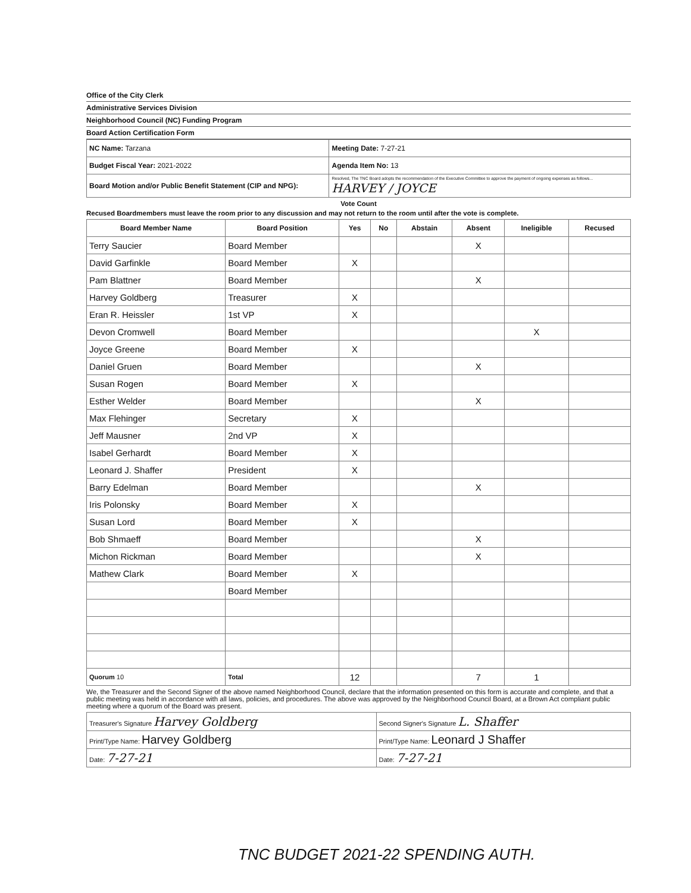Office of the City Clerk
Administrative Services Division
Neighborhood Council (NC) Funding Program
Board Action Certification Form
| NC Name: Tarzana | Meeting Date: 7-27-21 |
| Budget Fiscal Year: 2021-2022 | Agenda Item No: 13 |
| Board Motion and/or Public Benefit Statement (CIP and NPG): | Resolved, The TNC Board adopts the recommendation of the Executive Committee to approve the payment of ongoing expenses as follows... HARVEY / JOYCE |
Vote Count
Recused Boardmembers must leave the room prior to any discussion and may not return to the room until after the vote is complete.
| Board Member Name | Board Position | Yes | No | Abstain | Absent | Ineligible | Recused |
| --- | --- | --- | --- | --- | --- | --- | --- |
| Terry Saucier | Board Member | | | | X | | |
| David Garfinkle | Board Member | X | | | | | |
| Pam Blattner | Board Member | | | | X | | |
| Harvey Goldberg | Treasurer | X | | | | | |
| Eran R. Heissler | 1st VP | X | | | | | |
| Devon Cromwell | Board Member | | | | | X | |
| Joyce Greene | Board Member | X | | | | | |
| Daniel Gruen | Board Member | | | | X | | |
| Susan Rogen | Board Member | X | | | | | |
| Esther Welder | Board Member | | | | X | | |
| Max Flehinger | Secretary | X | | | | | |
| Jeff Mausner | 2nd VP | X | | | | | |
| Isabel Gerhardt | Board Member | X | | | | | |
| Leonard J. Shaffer | President | X | | | | | |
| Barry Edelman | Board Member | | | | X | | |
| Iris Polonsky | Board Member | X | | | | | |
| Susan Lord | Board Member | X | | | | | |
| Bob Shmaeff | Board Member | | | | X | | |
| Michon Rickman | Board Member | | | | X | | |
| Mathew Clark | Board Member | X | | | | | |
| | Board Member | | | | | | |
| Quorum 10 | Total | 12 | | | 7 | 1 | |
We, the Treasurer and the Second Signer of the above named Neighborhood Council, declare that the information presented on this form is accurate and complete, and that a public meeting was held in accordance with all laws, policies, and procedures. The above was approved by the Neighborhood Council Board, at a Brown Act compliant public meeting where a quorum of the Board was present.
| Treasurer's Signature Harvey Goldberg | Second Signer's Signature L. Shaffer |
| Print/Type Name: Harvey Goldberg | Print/Type Name: Leonard J Shaffer |
| Date: 7-27-21 | Date: 7-27-21 |
TNC BUDGET 2021-22 SPENDING AUTH.